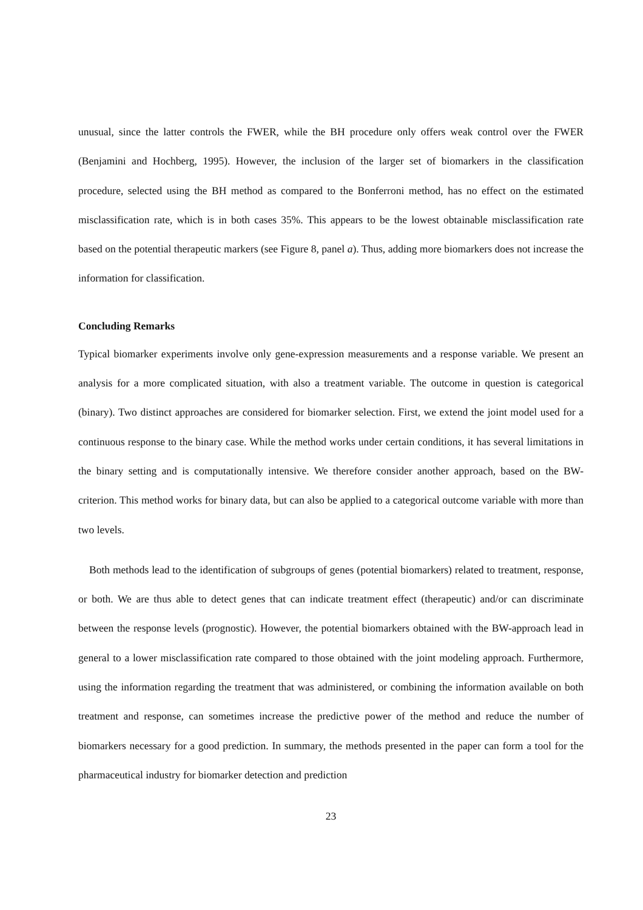unusual, since the latter controls the FWER, while the BH procedure only offers weak control over the FWER (Benjamini and Hochberg, 1995). However, the inclusion of the larger set of biomarkers in the classification procedure, selected using the BH method as compared to the Bonferroni method, has no effect on the estimated misclassification rate, which is in both cases 35%. This appears to be the lowest obtainable misclassification rate based on the potential therapeutic markers (see Figure 8, panel a). Thus, adding more biomarkers does not increase the information for classification.
Concluding Remarks
Typical biomarker experiments involve only gene-expression measurements and a response variable. We present an analysis for a more complicated situation, with also a treatment variable. The outcome in question is categorical (binary). Two distinct approaches are considered for biomarker selection. First, we extend the joint model used for a continuous response to the binary case. While the method works under certain conditions, it has several limitations in the binary setting and is computationally intensive. We therefore consider another approach, based on the BW-criterion. This method works for binary data, but can also be applied to a categorical outcome variable with more than two levels.
Both methods lead to the identification of subgroups of genes (potential biomarkers) related to treatment, response, or both. We are thus able to detect genes that can indicate treatment effect (therapeutic) and/or can discriminate between the response levels (prognostic). However, the potential biomarkers obtained with the BW-approach lead in general to a lower misclassification rate compared to those obtained with the joint modeling approach. Furthermore, using the information regarding the treatment that was administered, or combining the information available on both treatment and response, can sometimes increase the predictive power of the method and reduce the number of biomarkers necessary for a good prediction. In summary, the methods presented in the paper can form a tool for the pharmaceutical industry for biomarker detection and prediction
23